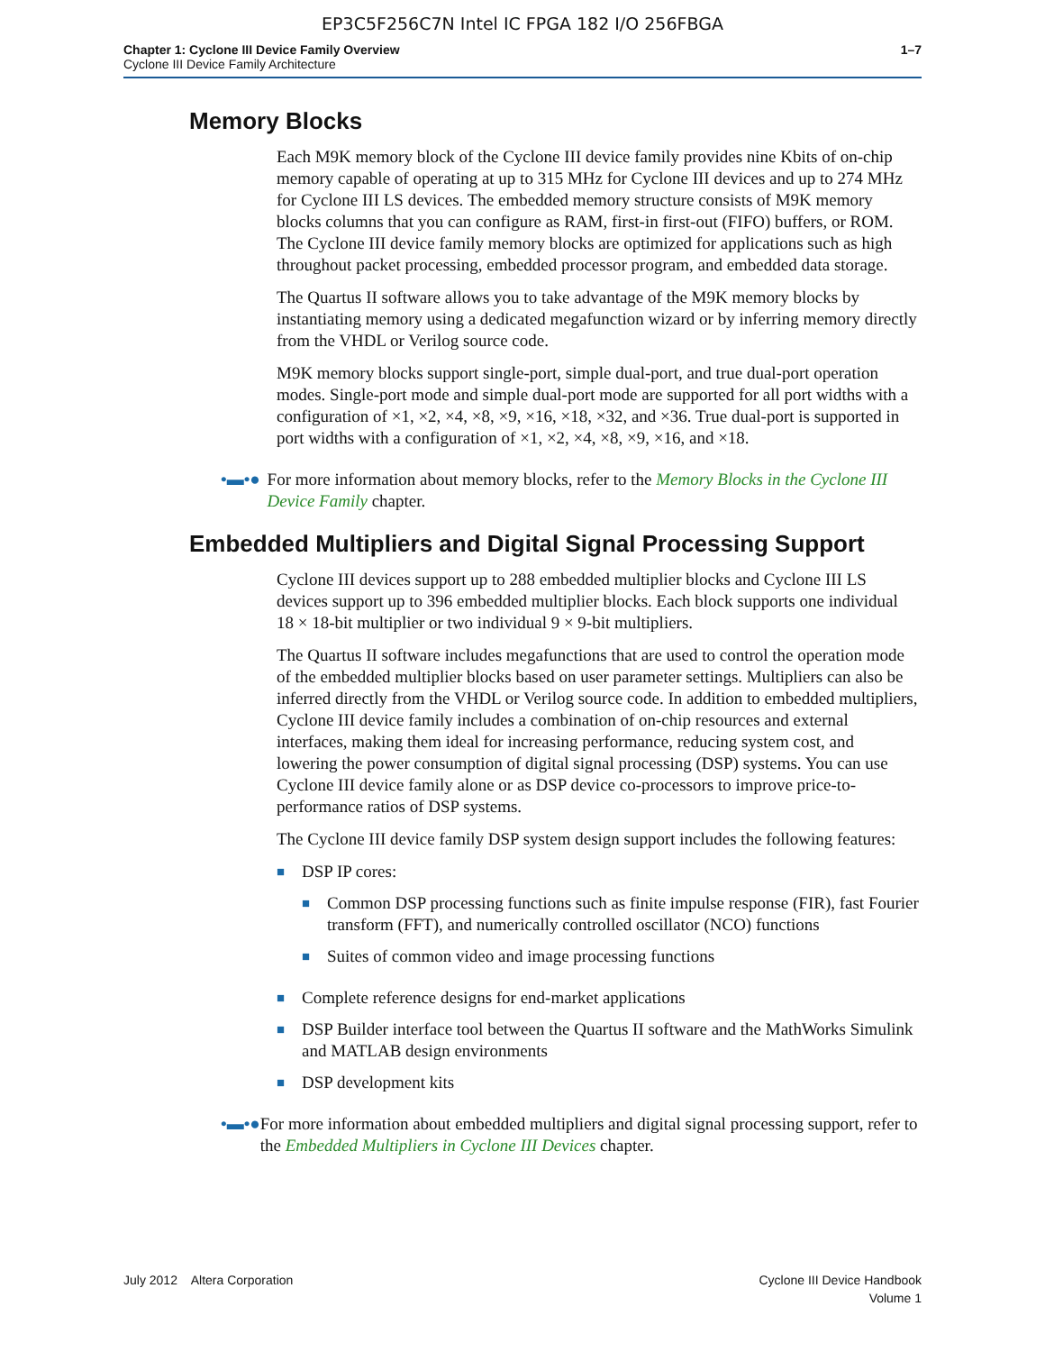EP3C5F256C7N Intel IC FPGA 182 I/O 256FBGA
Chapter 1: Cyclone III Device Family Overview
Cyclone III Device Family Architecture
1–7
Memory Blocks
Each M9K memory block of the Cyclone III device family provides nine Kbits of on-chip memory capable of operating at up to 315 MHz for Cyclone III devices and up to 274 MHz for Cyclone III LS devices. The embedded memory structure consists of M9K memory blocks columns that you can configure as RAM, first-in first-out (FIFO) buffers, or ROM. The Cyclone III device family memory blocks are optimized for applications such as high throughout packet processing, embedded processor program, and embedded data storage.
The Quartus II software allows you to take advantage of the M9K memory blocks by instantiating memory using a dedicated megafunction wizard or by inferring memory directly from the VHDL or Verilog source code.
M9K memory blocks support single-port, simple dual-port, and true dual-port operation modes. Single-port mode and simple dual-port mode are supported for all port widths with a configuration of ×1, ×2, ×4, ×8, ×9, ×16, ×18, ×32, and ×36. True dual-port is supported in port widths with a configuration of ×1, ×2, ×4, ×8, ×9, ×16, and ×18.
•▬•● For more information about memory blocks, refer to the Memory Blocks in the Cyclone III Device Family chapter.
Embedded Multipliers and Digital Signal Processing Support
Cyclone III devices support up to 288 embedded multiplier blocks and Cyclone III LS devices support up to 396 embedded multiplier blocks. Each block supports one individual 18 × 18-bit multiplier or two individual 9 × 9-bit multipliers.
The Quartus II software includes megafunctions that are used to control the operation mode of the embedded multiplier blocks based on user parameter settings. Multipliers can also be inferred directly from the VHDL or Verilog source code. In addition to embedded multipliers, Cyclone III device family includes a combination of on-chip resources and external interfaces, making them ideal for increasing performance, reducing system cost, and lowering the power consumption of digital signal processing (DSP) systems. You can use Cyclone III device family alone or as DSP device co-processors to improve price-to-performance ratios of DSP systems.
The Cyclone III device family DSP system design support includes the following features:
■
DSP IP cores:
■
Common DSP processing functions such as finite impulse response (FIR), fast Fourier transform (FFT), and numerically controlled oscillator (NCO) functions
■
Suites of common video and image processing functions
■
Complete reference designs for end-market applications
■
DSP Builder interface tool between the Quartus II software and the MathWorks Simulink and MATLAB design environments
■
DSP development kits
•▬•● For more information about embedded multipliers and digital signal processing support, refer to the Embedded Multipliers in Cyclone III Devices chapter.
July 2012 Altera Corporation
Cyclone III Device Handbook
Volume 1